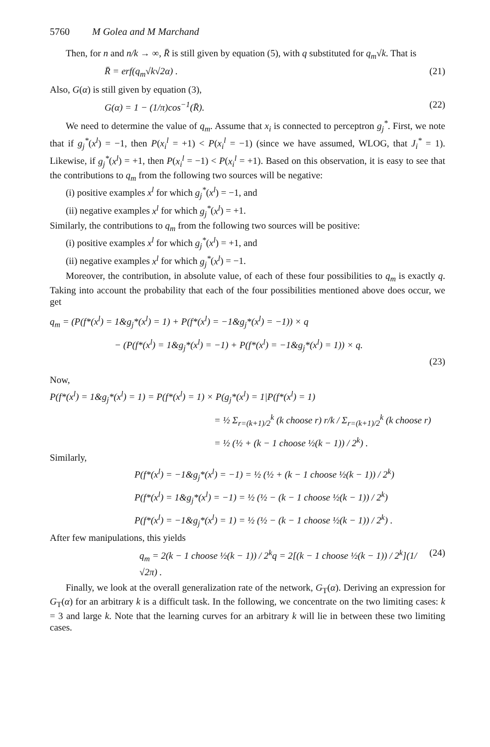5760 M Golea and M Marchand
Then, for n and n/k → ∞, R̄ is still given by equation (5), with q substituted for q<sub>m</sub>√k. That is
R̄ = erf(q<sub>m</sub>√k√2α) . (21)
Also, G(α) is still given by equation (3),
G(α) = 1 − (1/π)cos<sup>−1</sup>(R̄). (22)
We need to determine the value of q<sub>m</sub>. Assume that x<sub>i</sub> is connected to perceptron g<sub>j</sub><sup>*</sup>. First, we note that if g<sub>j</sub><sup>*</sup>(x<sup>l</sup>) = −1, then P(x<sub>i</sub><sup>l</sup> = +1) < P(x<sub>i</sub><sup>l</sup> = −1) (since we have assumed, WLOG, that J<sub>i</sub><sup>*</sup> = 1). Likewise, if g<sub>j</sub><sup>*</sup>(x<sup>l</sup>) = +1, then P(x<sub>i</sub><sup>l</sup> = −1) < P(x<sub>i</sub><sup>l</sup> = +1). Based on this observation, it is easy to see that the contributions to q<sub>m</sub> from the following two sources will be negative:
(i) positive examples x<sup>l</sup> for which g<sub>j</sub><sup>*</sup>(x<sup>l</sup>) = −1, and
(ii) negative examples x<sup>l</sup> for which g<sub>j</sub><sup>*</sup>(x<sup>l</sup>) = +1.
Similarly, the contributions to q<sub>m</sub> from the following two sources will be positive:
(i) positive examples x<sup>l</sup> for which g<sub>j</sub><sup>*</sup>(x<sup>l</sup>) = +1, and
(ii) negative examples x<sup>l</sup> for which g<sub>j</sub><sup>*</sup>(x<sup>l</sup>) = −1.
Moreover, the contribution, in absolute value, of each of these four possibilities to q<sub>m</sub> is exactly q. Taking into account the probability that each of the four possibilities mentioned above does occur, we get
q<sub>m</sub> = (P(f*(x<sup>l</sup>) = 1&g<sub>j</sub>*(x<sup>l</sup>) = 1) + P(f*(x<sup>l</sup>) = −1&g<sub>j</sub>*(x<sup>l</sup>) = −1)) × q
− (P(f*(x<sup>l</sup>) = 1&g<sub>j</sub>*(x<sup>l</sup>) = −1) + P(f*(x<sup>l</sup>) = −1&g<sub>j</sub>*(x<sup>l</sup>) = 1)) × q.
(23)
Now,
P(f*(x<sup>l</sup>) = 1&g<sub>j</sub>*(x<sup>l</sup>) = 1) = P(f*(x<sup>l</sup>) = 1) × P(g<sub>j</sub>*(x<sup>l</sup>) = 1|P(f*(x<sup>l</sup>) = 1)
= ½ Σ<sub>r=(k+1)/2</sub><sup>k</sup> (k choose r) r/k / Σ<sub>r=(k+1)/2</sub><sup>k</sup> (k choose r)
= ½ (½ + (k − 1 choose ½(k − 1)) / 2<sup>k</sup>) .
Similarly,
P(f*(x<sup>l</sup>) = −1&g<sub>j</sub>*(x<sup>l</sup>) = −1) = ½ (½ + (k − 1 choose ½(k − 1)) / 2<sup>k</sup>)
P(f*(x<sup>l</sup>) = 1&g<sub>j</sub>*(x<sup>l</sup>) = −1) = ½ (½ − (k − 1 choose ½(k − 1)) / 2<sup>k</sup>)
P(f*(x<sup>l</sup>) = −1&g<sub>j</sub>*(x<sup>l</sup>) = 1) = ½ (½ − (k − 1 choose ½(k − 1)) / 2<sup>k</sup>) .
After few manipulations, this yields
q<sub>m</sub> = 2(k − 1 choose ½(k − 1)) / 2<sup>k</sup>q = 2[(k − 1 choose ½(k − 1)) / 2<sup>k</sup>](1/√2π) . (24)
Finally, we look at the overall generalization rate of the network, G<sub>T</sub>(α). Deriving an expression for G<sub>T</sub>(α) for an arbitrary k is a difficult task. In the following, we concentrate on the two limiting cases: k = 3 and large k. Note that the learning curves for an arbitrary k will lie in between these two limiting cases.